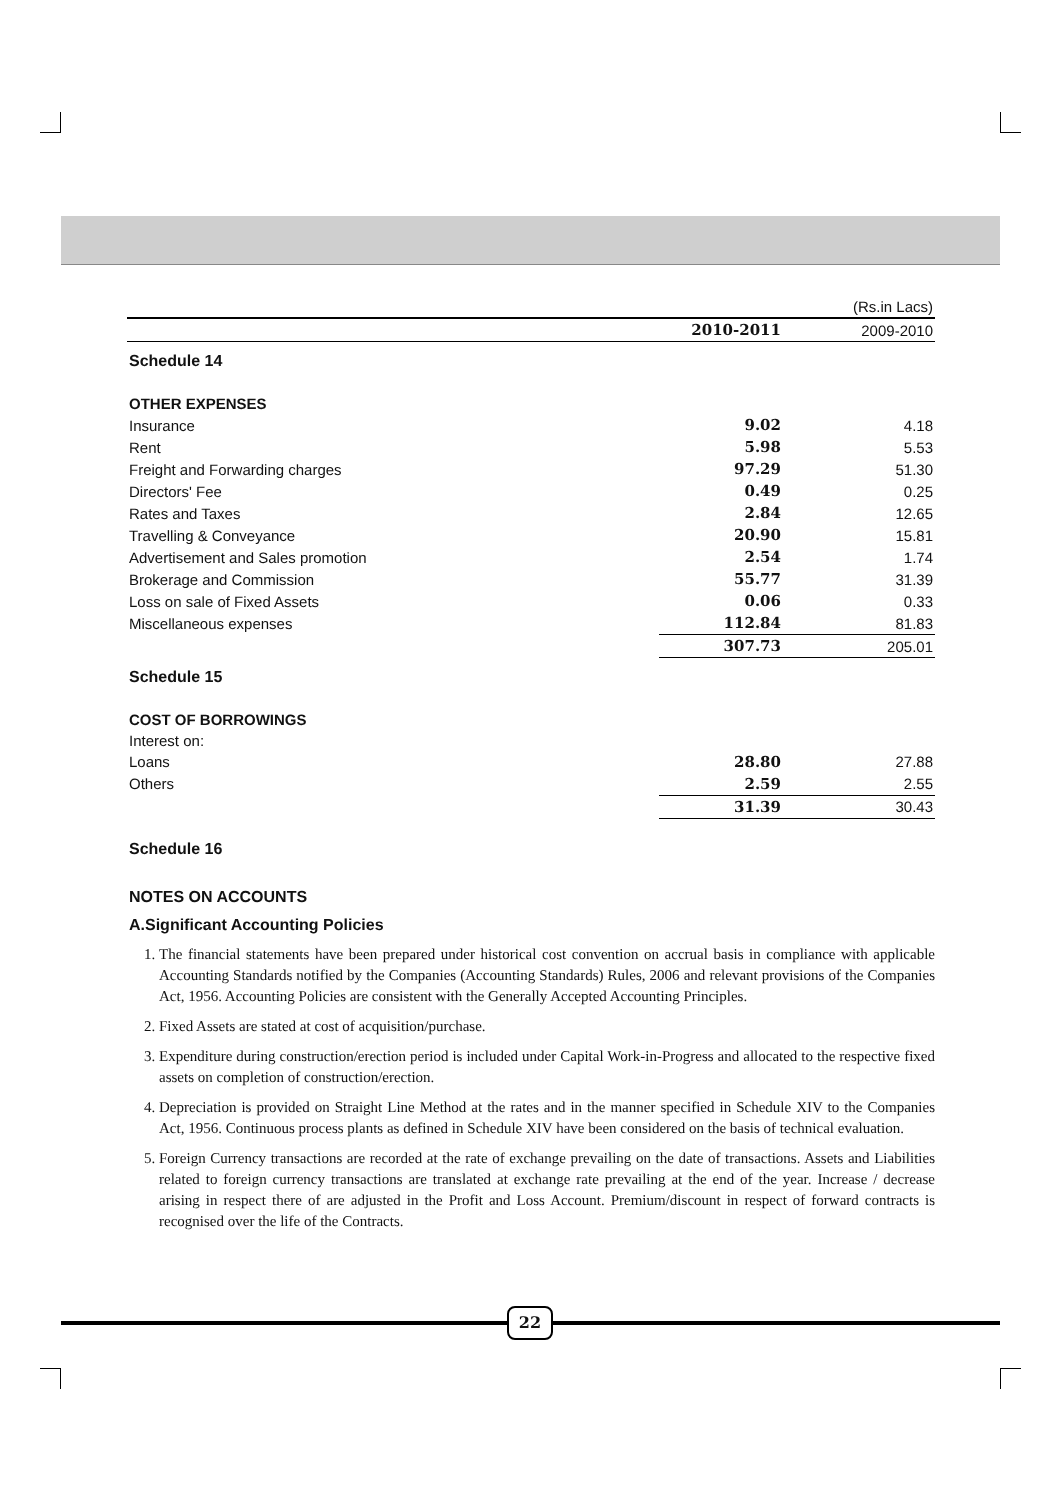| | | (Rs.in Lacs) |
| | 2010-2011 | 2009-2010 |
| Schedule 14 | | |
| OTHER EXPENSES | | |
| Insurance | 9.02 | 4.18 |
| Rent | 5.98 | 5.53 |
| Freight and Forwarding charges | 97.29 | 51.30 |
| Directors' Fee | 0.49 | 0.25 |
| Rates and Taxes | 2.84 | 12.65 |
| Travelling & Conveyance | 20.90 | 15.81 |
| Advertisement and Sales promotion | 2.54 | 1.74 |
| Brokerage and Commission | 55.77 | 31.39 |
| Loss on sale of Fixed Assets | 0.06 | 0.33 |
| Miscellaneous expenses | 112.84 | 81.83 |
| | 307.73 | 205.01 |
| Schedule 15 | | |
| COST OF BORROWINGS | | |
| Interest on: | | |
| Loans | 28.80 | 27.88 |
| Others | 2.59 | 2.55 |
| | 31.39 | 30.43 |
| Schedule 16 | | |
| NOTES ON ACCOUNTS | | |
| A.Significant Accounting Policies | | |
1. The financial statements have been prepared under historical cost convention on accrual basis in compliance with applicable Accounting Standards notified by the Companies (Accounting Standards) Rules, 2006 and relevant provisions of the Companies Act, 1956. Accounting Policies are consistent with the Generally Accepted Accounting Principles.
2. Fixed Assets are stated at cost of acquisition/purchase.
3. Expenditure during construction/erection period is included under Capital Work-in-Progress and allocated to the respective fixed assets on completion of construction/erection.
4. Depreciation is provided on Straight Line Method at the rates and in the manner specified in Schedule XIV to the Companies Act, 1956. Continuous process plants as defined in Schedule XIV have been considered on the basis of technical evaluation.
5. Foreign Currency transactions are recorded at the rate of exchange prevailing on the date of transactions. Assets and Liabilities related to foreign currency transactions are translated at exchange rate prevailing at the end of the year. Increase / decrease arising in respect there of are adjusted in the Profit and Loss Account. Premium/discount in respect of forward contracts is recognised over the life of the Contracts.
22